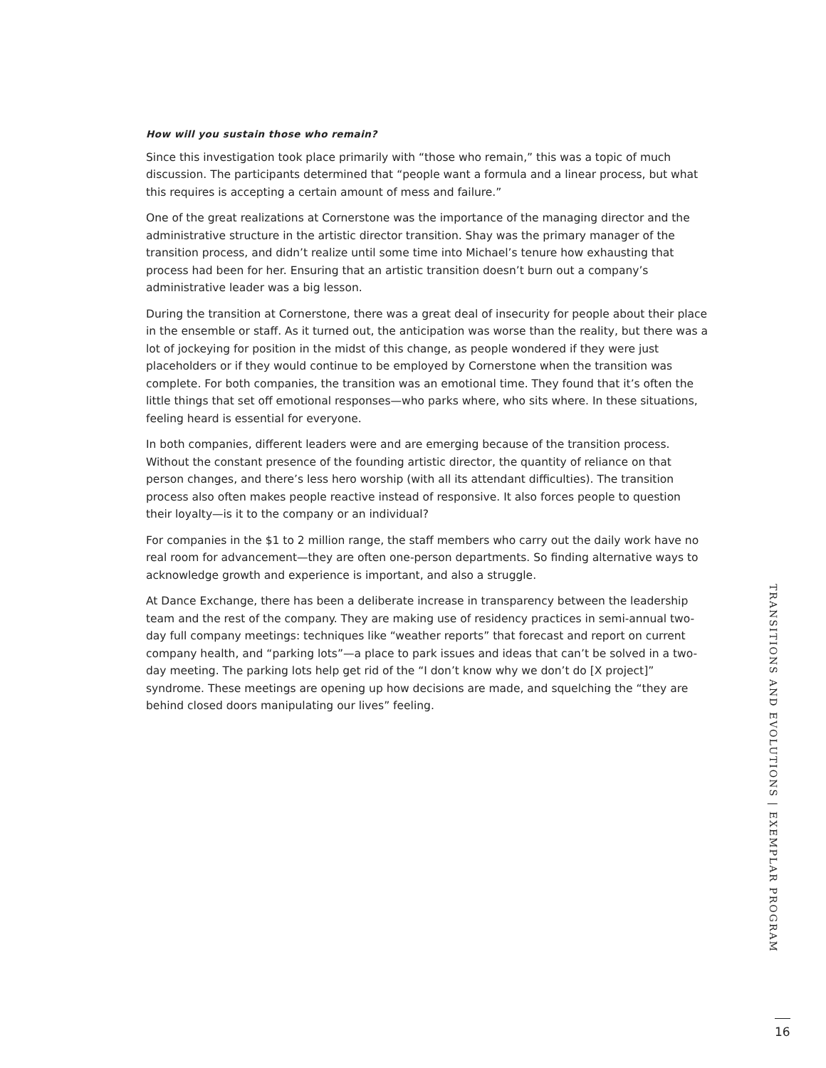How will you sustain those who remain?
Since this investigation took place primarily with “those who remain,” this was a topic of much discussion. The participants determined that “people want a formula and a linear process, but what this requires is accepting a certain amount of mess and failure.”
One of the great realizations at Cornerstone was the importance of the managing director and the administrative structure in the artistic director transition. Shay was the primary manager of the transition process, and didn’t realize until some time into Michael’s tenure how exhausting that process had been for her. Ensuring that an artistic transition doesn’t burn out a company’s administrative leader was a big lesson.
During the transition at Cornerstone, there was a great deal of insecurity for people about their place in the ensemble or staff. As it turned out, the anticipation was worse than the reality, but there was a lot of jockeying for position in the midst of this change, as people wondered if they were just placeholders or if they would continue to be employed by Cornerstone when the transition was complete. For both companies, the transition was an emotional time. They found that it’s often the little things that set off emotional responses—who parks where, who sits where. In these situations, feeling heard is essential for everyone.
In both companies, different leaders were and are emerging because of the transition process. Without the constant presence of the founding artistic director, the quantity of reliance on that person changes, and there’s less hero worship (with all its attendant difficulties). The transition process also often makes people reactive instead of responsive. It also forces people to question their loyalty—is it to the company or an individual?
For companies in the $1 to 2 million range, the staff members who carry out the daily work have no real room for advancement—they are often one-person departments. So finding alternative ways to acknowledge growth and experience is important, and also a struggle.
At Dance Exchange, there has been a deliberate increase in transparency between the leadership team and the rest of the company. They are making use of residency practices in semi-annual two-day full company meetings: techniques like “weather reports” that forecast and report on current company health, and “parking lots”—a place to park issues and ideas that can’t be solved in a two-day meeting. The parking lots help get rid of the “I don’t know why we don’t do [X project]” syndrome. These meetings are opening up how decisions are made, and squelching the “they are behind closed doors manipulating our lives” feeling.
TRANSITIONS AND EVOLUTIONS | EXEMPLAR PROGRAM
16